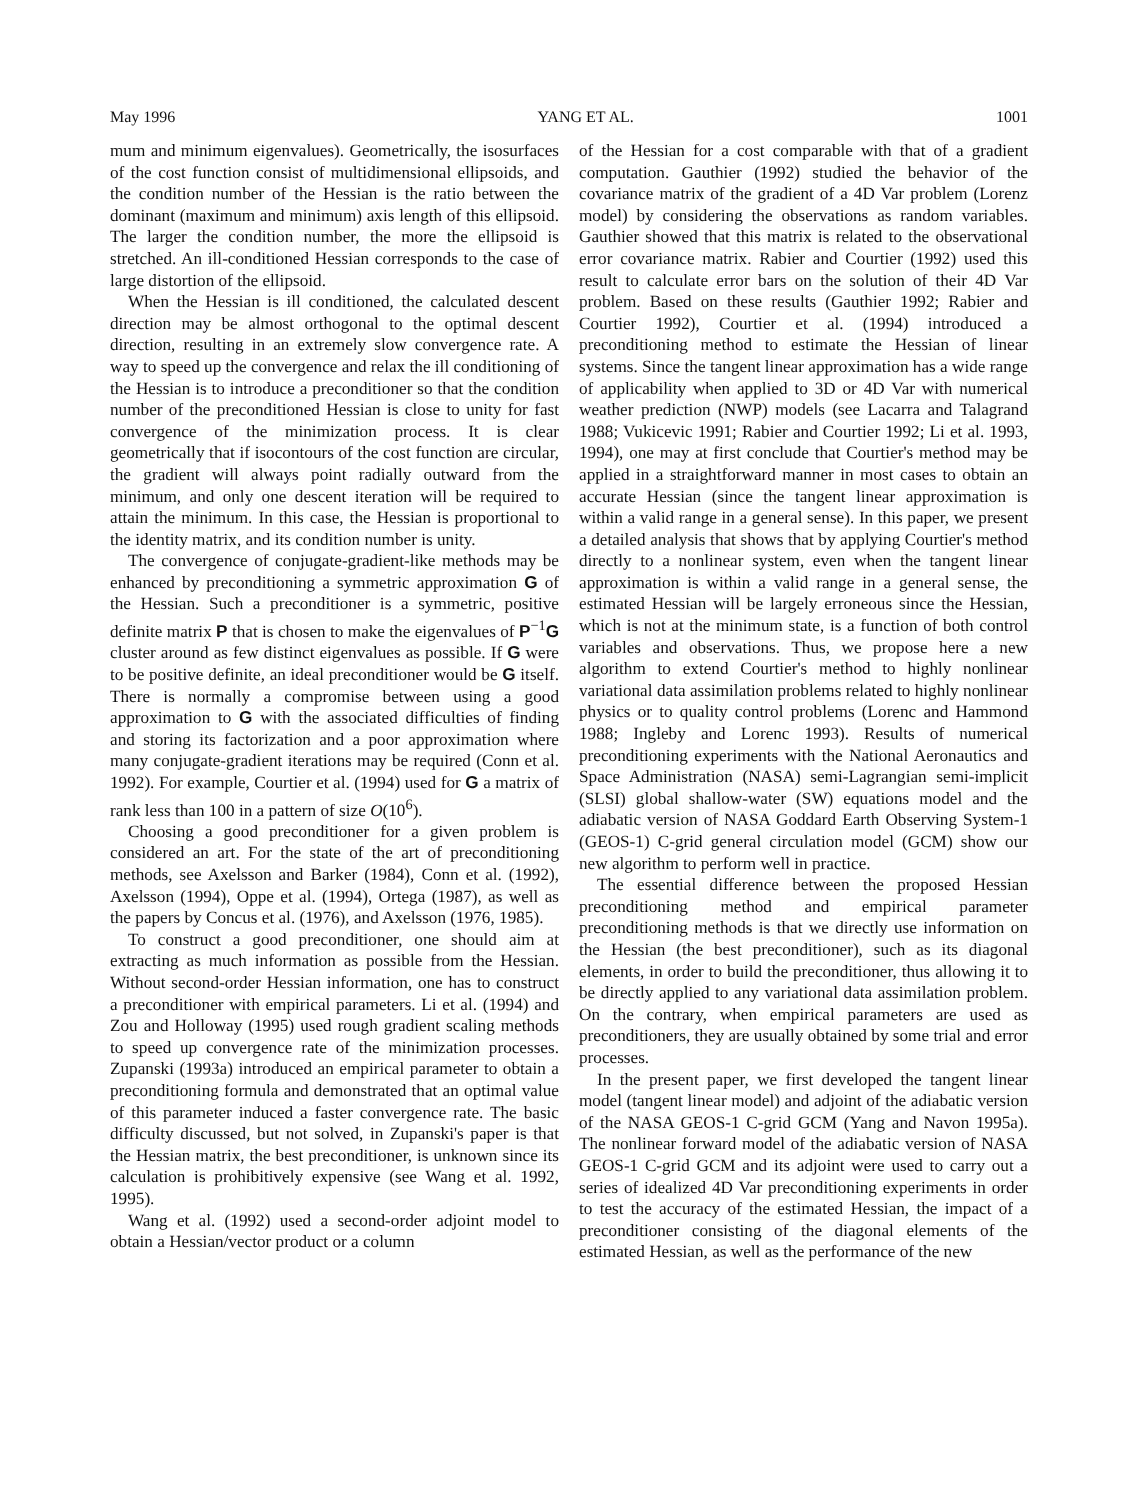May 1996 YANG ET AL. 1001
mum and minimum eigenvalues). Geometrically, the isosurfaces of the cost function consist of multidimensional ellipsoids, and the condition number of the Hessian is the ratio between the dominant (maximum and minimum) axis length of this ellipsoid. The larger the condition number, the more the ellipsoid is stretched. An ill-conditioned Hessian corresponds to the case of large distortion of the ellipsoid.
When the Hessian is ill conditioned, the calculated descent direction may be almost orthogonal to the optimal descent direction, resulting in an extremely slow convergence rate. A way to speed up the convergence and relax the ill conditioning of the Hessian is to introduce a preconditioner so that the condition number of the preconditioned Hessian is close to unity for fast convergence of the minimization process. It is clear geometrically that if isocontours of the cost function are circular, the gradient will always point radially outward from the minimum, and only one descent iteration will be required to attain the minimum. In this case, the Hessian is proportional to the identity matrix, and its condition number is unity.
The convergence of conjugate-gradient-like methods may be enhanced by preconditioning a symmetric approximation G of the Hessian. Such a preconditioner is a symmetric, positive definite matrix P that is chosen to make the eigenvalues of P<sup>−1</sup>G cluster around as few distinct eigenvalues as possible. If G were to be positive definite, an ideal preconditioner would be G itself. There is normally a compromise between using a good approximation to G with the associated difficulties of finding and storing its factorization and a poor approximation where many conjugate-gradient iterations may be required (Conn et al. 1992). For example, Courtier et al. (1994) used for G a matrix of rank less than 100 in a pattern of size O(10<sup>6</sup>).
Choosing a good preconditioner for a given problem is considered an art. For the state of the art of preconditioning methods, see Axelsson and Barker (1984), Conn et al. (1992), Axelsson (1994), Oppe et al. (1994), Ortega (1987), as well as the papers by Concus et al. (1976), and Axelsson (1976, 1985).
To construct a good preconditioner, one should aim at extracting as much information as possible from the Hessian. Without second-order Hessian information, one has to construct a preconditioner with empirical parameters. Li et al. (1994) and Zou and Holloway (1995) used rough gradient scaling methods to speed up convergence rate of the minimization processes. Zupanski (1993a) introduced an empirical parameter to obtain a preconditioning formula and demonstrated that an optimal value of this parameter induced a faster convergence rate. The basic difficulty discussed, but not solved, in Zupanski's paper is that the Hessian matrix, the best preconditioner, is unknown since its calculation is prohibitively expensive (see Wang et al. 1992, 1995).
Wang et al. (1992) used a second-order adjoint model to obtain a Hessian/vector product or a column
of the Hessian for a cost comparable with that of a gradient computation. Gauthier (1992) studied the behavior of the covariance matrix of the gradient of a 4D Var problem (Lorenz model) by considering the observations as random variables. Gauthier showed that this matrix is related to the observational error covariance matrix. Rabier and Courtier (1992) used this result to calculate error bars on the solution of their 4D Var problem. Based on these results (Gauthier 1992; Rabier and Courtier 1992), Courtier et al. (1994) introduced a preconditioning method to estimate the Hessian of linear systems. Since the tangent linear approximation has a wide range of applicability when applied to 3D or 4D Var with numerical weather prediction (NWP) models (see Lacarra and Talagrand 1988; Vukicevic 1991; Rabier and Courtier 1992; Li et al. 1993, 1994), one may at first conclude that Courtier's method may be applied in a straightforward manner in most cases to obtain an accurate Hessian (since the tangent linear approximation is within a valid range in a general sense). In this paper, we present a detailed analysis that shows that by applying Courtier's method directly to a nonlinear system, even when the tangent linear approximation is within a valid range in a general sense, the estimated Hessian will be largely erroneous since the Hessian, which is not at the minimum state, is a function of both control variables and observations. Thus, we propose here a new algorithm to extend Courtier's method to highly nonlinear variational data assimilation problems related to highly nonlinear physics or to quality control problems (Lorenc and Hammond 1988; Ingleby and Lorenc 1993). Results of numerical preconditioning experiments with the National Aeronautics and Space Administration (NASA) semi-Lagrangian semi-implicit (SLSI) global shallow-water (SW) equations model and the adiabatic version of NASA Goddard Earth Observing System-1 (GEOS-1) C-grid general circulation model (GCM) show our new algorithm to perform well in practice.
The essential difference between the proposed Hessian preconditioning method and empirical parameter preconditioning methods is that we directly use information on the Hessian (the best preconditioner), such as its diagonal elements, in order to build the preconditioner, thus allowing it to be directly applied to any variational data assimilation problem. On the contrary, when empirical parameters are used as preconditioners, they are usually obtained by some trial and error processes.
In the present paper, we first developed the tangent linear model (tangent linear model) and adjoint of the adiabatic version of the NASA GEOS-1 C-grid GCM (Yang and Navon 1995a). The nonlinear forward model of the adiabatic version of NASA GEOS-1 C-grid GCM and its adjoint were used to carry out a series of idealized 4D Var preconditioning experiments in order to test the accuracy of the estimated Hessian, the impact of a preconditioner consisting of the diagonal elements of the estimated Hessian, as well as the performance of the new